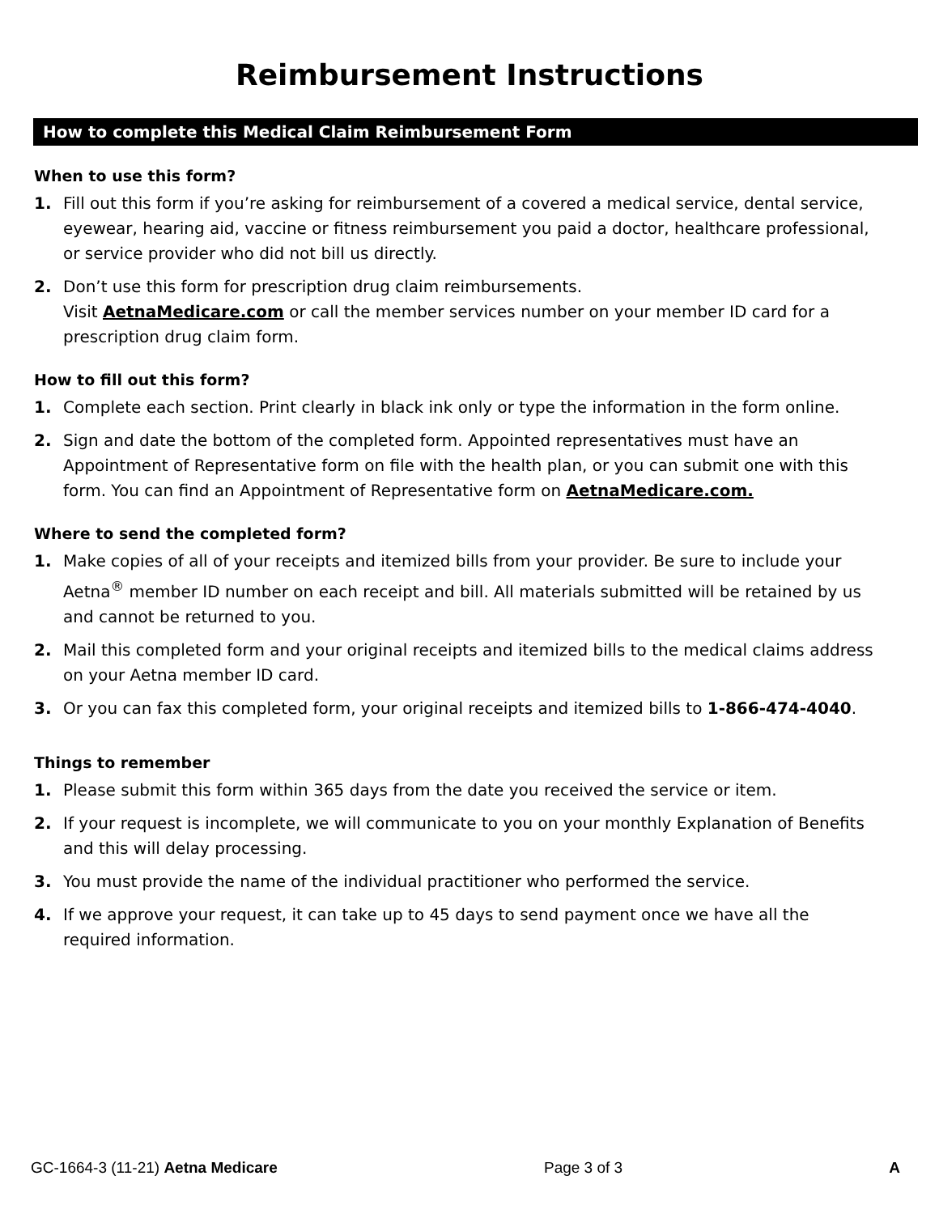Reimbursement Instructions
How to complete this Medical Claim Reimbursement Form
When to use this form?
1. Fill out this form if you’re asking for reimbursement of a covered a medical service, dental service, eyewear, hearing aid, vaccine or fitness reimbursement you paid a doctor, healthcare professional, or service provider who did not bill us directly.
2. Don’t use this form for prescription drug claim reimbursements.
Visit AetnaMedicare.com or call the member services number on your member ID card for a prescription drug claim form.
How to fill out this form?
1. Complete each section. Print clearly in black ink only or type the information in the form online.
2. Sign and date the bottom of the completed form. Appointed representatives must have an Appointment of Representative form on file with the health plan, or you can submit one with this form. You can find an Appointment of Representative form on AetnaMedicare.com.
Where to send the completed form?
1. Make copies of all of your receipts and itemized bills from your provider. Be sure to include your Aetna<sup>®</sup> member ID number on each receipt and bill. All materials submitted will be retained by us and cannot be returned to you.
2. Mail this completed form and your original receipts and itemized bills to the medical claims address on your Aetna member ID card.
3. Or you can fax this completed form, your original receipts and itemized bills to 1-866-474-4040.
Things to remember
1. Please submit this form within 365 days from the date you received the service or item.
2. If your request is incomplete, we will communicate to you on your monthly Explanation of Benefits and this will delay processing.
3. You must provide the name of the individual practitioner who performed the service.
4. If we approve your request, it can take up to 45 days to send payment once we have all the required information.
GC-1664-3 (11-21) Aetna Medicare Page 3 of 3 A